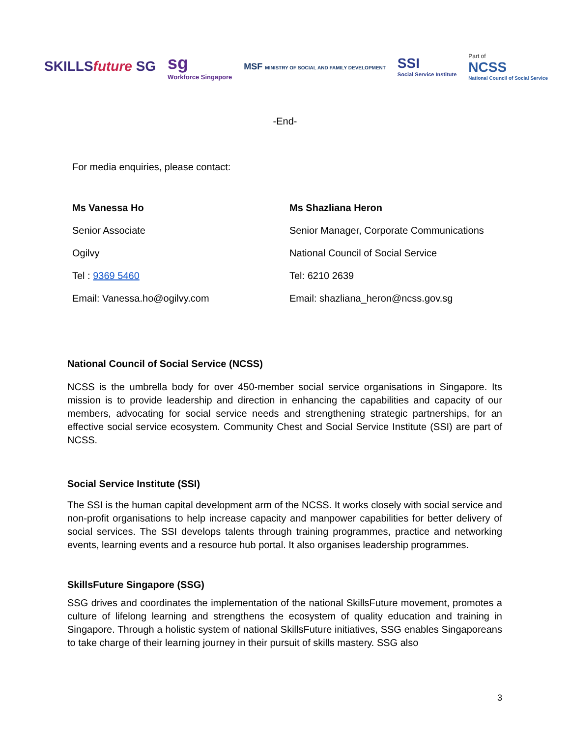SKILLSfuture SG
sg
Workforce Singapore
MSF MINISTRY OF SOCIAL AND FAMILY DEVELOPMENT
SSI
Social Service Institute
Part of
NCSS
National Council of Social Service
-End-
For media enquiries, please contact:
| Ms Vanessa Ho | Ms Shazliana Heron |
| Senior Associate | Senior Manager, Corporate Communications |
| Ogilvy | National Council of Social Service |
| Tel : 9369 5460 | Tel: 6210 2639 |
| Email: Vanessa.ho@ogilvy.com | Email: shazliana_heron@ncss.gov.sg |
National Council of Social Service (NCSS)
NCSS is the umbrella body for over 450-member social service organisations in Singapore. Its mission is to provide leadership and direction in enhancing the capabilities and capacity of our members, advocating for social service needs and strengthening strategic partnerships, for an effective social service ecosystem. Community Chest and Social Service Institute (SSI) are part of NCSS.
Social Service Institute (SSI)
The SSI is the human capital development arm of the NCSS. It works closely with social service and non-profit organisations to help increase capacity and manpower capabilities for better delivery of social services. The SSI develops talents through training programmes, practice and networking events, learning events and a resource hub portal. It also organises leadership programmes.
SkillsFuture Singapore (SSG)
SSG drives and coordinates the implementation of the national SkillsFuture movement, promotes a culture of lifelong learning and strengthens the ecosystem of quality education and training in Singapore. Through a holistic system of national SkillsFuture initiatives, SSG enables Singaporeans to take charge of their learning journey in their pursuit of skills mastery. SSG also
3